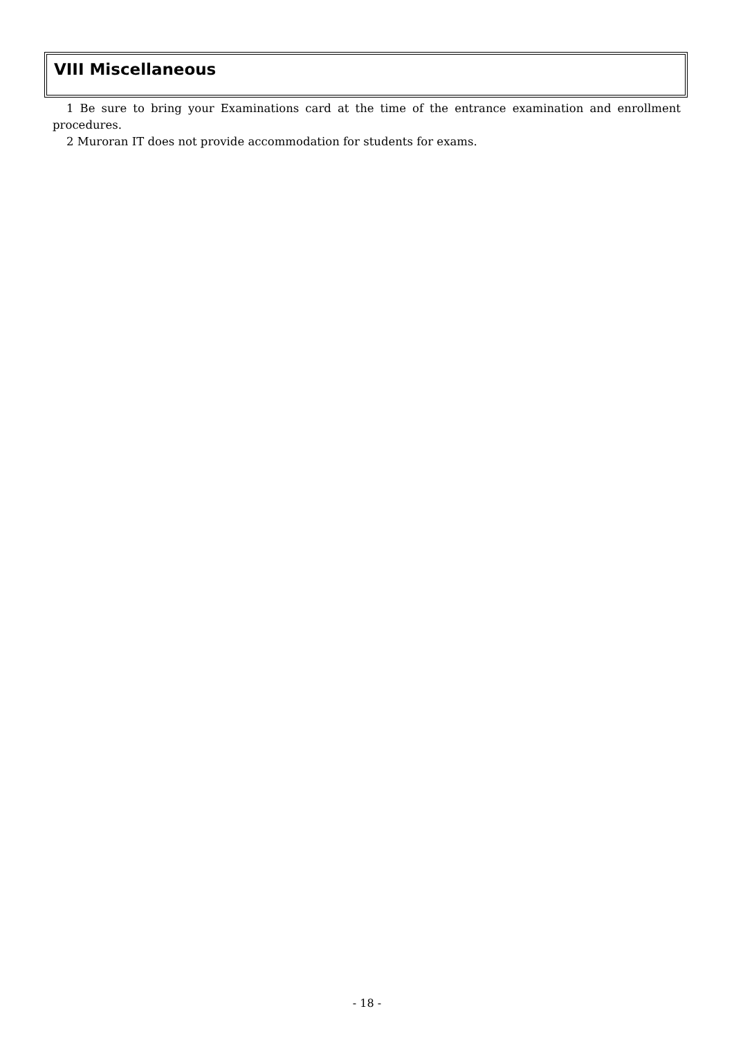VIII Miscellaneous
1 Be sure to bring your Examinations card at the time of the entrance examination and enrollment procedures.
2 Muroran IT does not provide accommodation for students for exams.
- 18 -